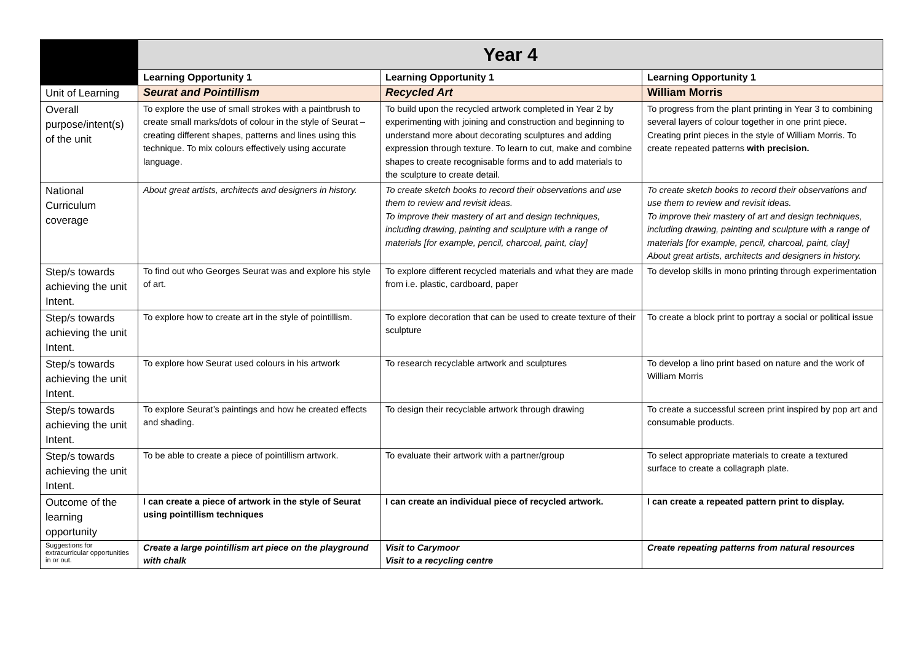| | Year 4 | | |
| | Learning Opportunity 1 | Learning Opportunity 1 | Learning Opportunity 1 |
| Unit of Learning | Seurat and Pointillism | Recycled Art | William Morris |
| Overall purpose/intent(s) of the unit | To explore the use of small strokes with a paintbrush to create small marks/dots of colour in the style of Seurat – creating different shapes, patterns and lines using this technique. To mix colours effectively using accurate language. | To build upon the recycled artwork completed in Year 2 by experimenting with joining and construction and beginning to understand more about decorating sculptures and adding expression through texture. To learn to cut, make and combine shapes to create recognisable forms and to add materials to the sculpture to create detail. | To progress from the plant printing in Year 3 to combining several layers of colour together in one print piece. Creating print pieces in the style of William Morris. To create repeated patterns with precision. |
| National Curriculum coverage | About great artists, architects and designers in history. | To create sketch books to record their observations and use them to review and revisit ideas. To improve their mastery of art and design techniques, including drawing, painting and sculpture with a range of materials [for example, pencil, charcoal, paint, clay] | To create sketch books to record their observations and use them to review and revisit ideas. To improve their mastery of art and design techniques, including drawing, painting and sculpture with a range of materials [for example, pencil, charcoal, paint, clay] About great artists, architects and designers in history. |
| Step/s towards achieving the unit Intent. | To find out who Georges Seurat was and explore his style of art. | To explore different recycled materials and what they are made from i.e. plastic, cardboard, paper | To develop skills in mono printing through experimentation |
| Step/s towards achieving the unit Intent. | To explore how to create art in the style of pointillism. | To explore decoration that can be used to create texture of their sculpture | To create a block print to portray a social or political issue |
| Step/s towards achieving the unit Intent. | To explore how Seurat used colours in his artwork | To research recyclable artwork and sculptures | To develop a lino print based on nature and the work of William Morris |
| Step/s towards achieving the unit Intent. | To explore Seurat’s paintings and how he created effects and shading. | To design their recyclable artwork through drawing | To create a successful screen print inspired by pop art and consumable products. |
| Step/s towards achieving the unit Intent. | To be able to create a piece of pointillism artwork. | To evaluate their artwork with a partner/group | To select appropriate materials to create a textured surface to create a collagraph plate. |
| Outcome of the learning opportunity | I can create a piece of artwork in the style of Seurat using pointillism techniques | I can create an individual piece of recycled artwork. | I can create a repeated pattern print to display. |
| Suggestions for extracurricular opportunities in or out. | Create a large pointillism art piece on the playground with chalk | Visit to Carymoor Visit to a recycling centre | Create repeating patterns from natural resources |